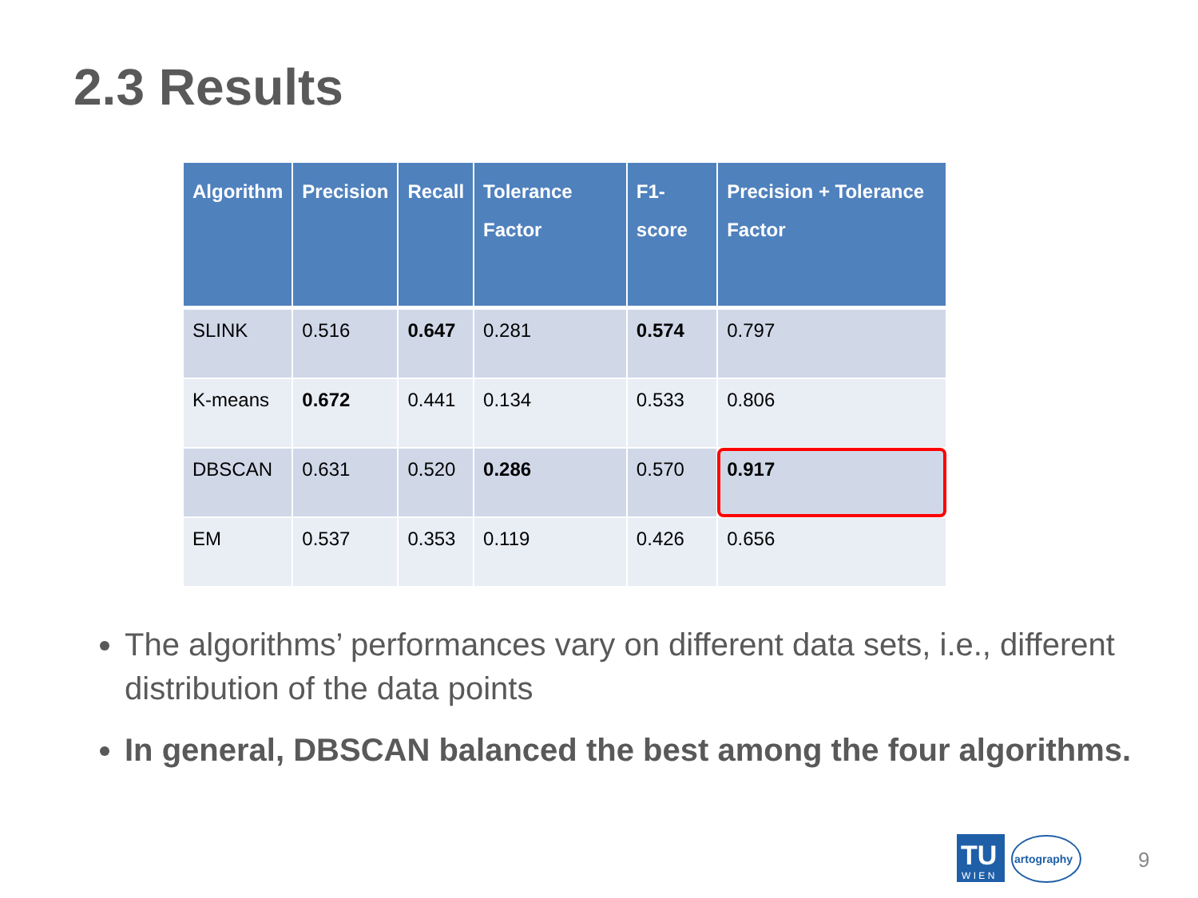2.3 Results
| Algorithm | Precision | Recall | Tolerance Factor | F1-score | Precision + Tolerance Factor |
| --- | --- | --- | --- | --- | --- |
| SLINK | 0.516 | 0.647 | 0.281 | 0.574 | 0.797 |
| K-means | 0.672 | 0.441 | 0.134 | 0.533 | 0.806 |
| DBSCAN | 0.631 | 0.520 | 0.286 | 0.570 | 0.917 |
| EM | 0.537 | 0.353 | 0.119 | 0.426 | 0.656 |
The algorithms’ performances vary on different data sets, i.e., different distribution of the data points
In general, DBSCAN balanced the best among the four algorithms.
TU
W I E N
artography
9